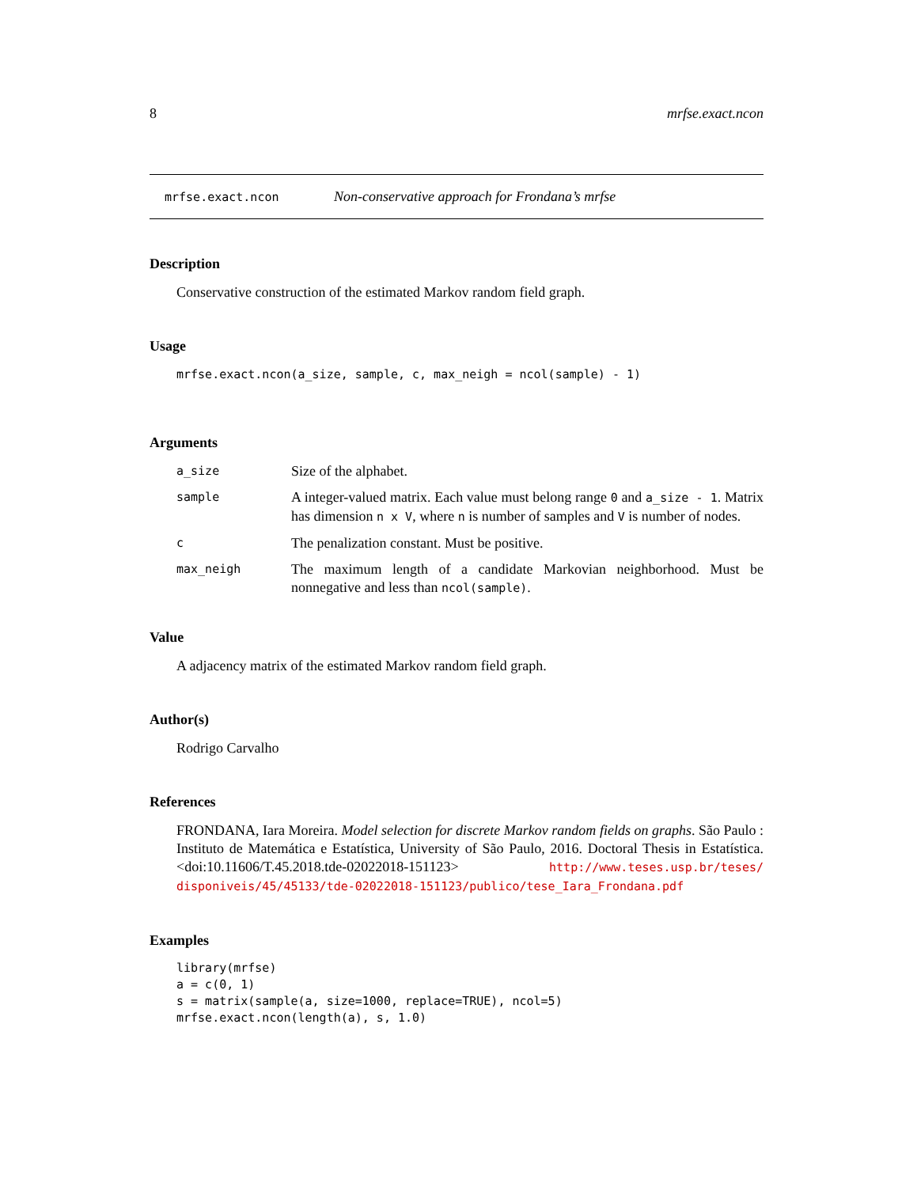8 mrfse.exact.ncon
mrfse.exact.ncon Non-conservative approach for Frondana’s mrfse
Description
Conservative construction of the estimated Markov random field graph.
Usage
mrfse.exact.ncon(a_size, sample, c, max_neigh = ncol(sample) - 1)
Arguments
| a_size | Size of the alphabet. |
| sample | A integer-valued matrix. Each value must belong range 0 and a_size - 1 . Matrix has dimension n x V , where n is number of samples and V is number of nodes. |
| c | The penalization constant. Must be positive. |
| max_neigh | The maximum length of a candidate Markovian neighborhood. Must be nonnegative and less than ncol(sample) . |
Value
A adjacency matrix of the estimated Markov random field graph.
Author(s)
Rodrigo Carvalho
References
FRONDANA, Iara Moreira. Model selection for discrete Markov random fields on graphs. São Paulo : Instituto de Matemática e Estatística, University of São Paulo, 2016. Doctoral Thesis in Estatística. <doi:10.11606/T.45.2018.tde-02022018-151123> http://www.teses.usp.br/teses/ disponiveis/45/45133/tde-02022018-151123/publico/tese_Iara_Frondana.pdf
Examples
library(mrfse)
a = c(0, 1)
s = matrix(sample(a, size=1000, replace=TRUE), ncol=5)
mrfse.exact.ncon(length(a), s, 1.0)